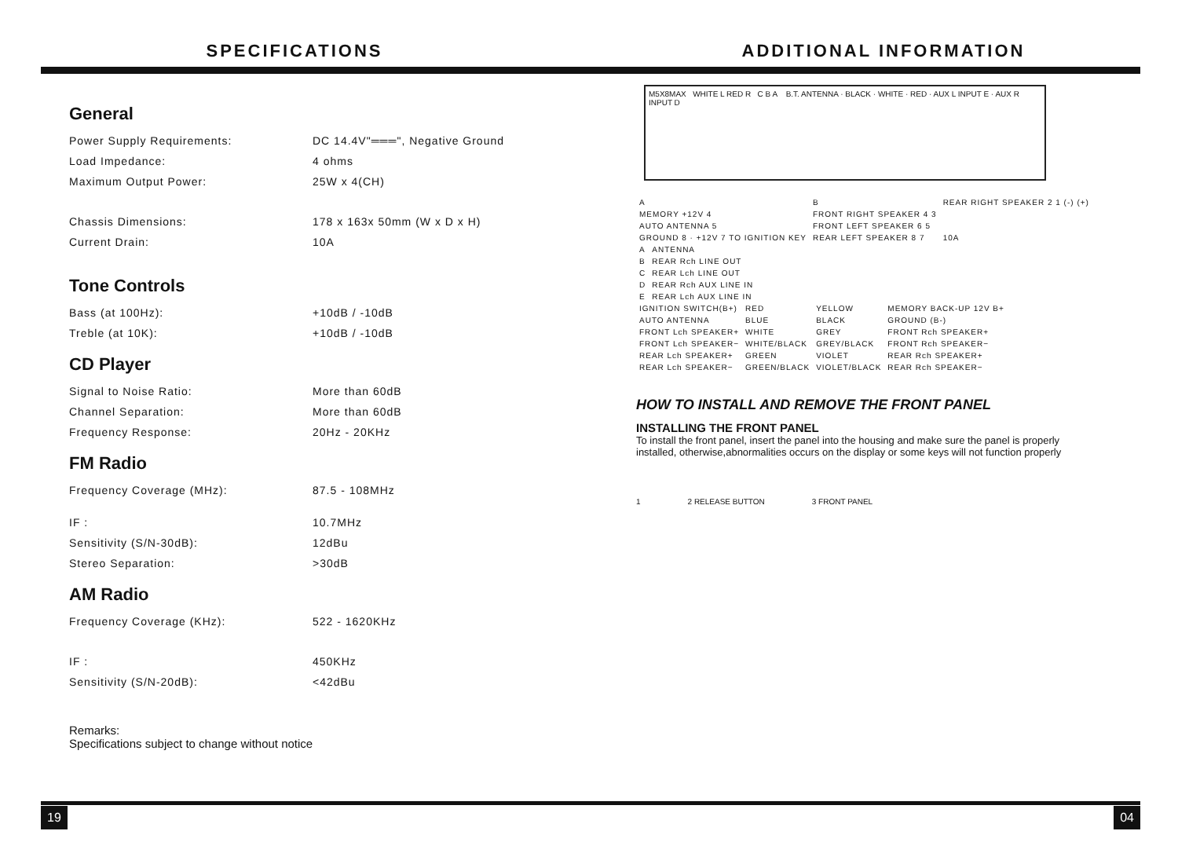SPECIFICATIONS ADDITIONAL INFORMATION
General
| Power Supply Requirements: | DC 14.4V"═══", Negative Ground |
| Load Impedance: | 4 ohms |
| Maximum Output Power: | 25W x 4(CH) |
| Chassis Dimensions: | 178 x 163x 50mm (W x D x H) |
| Current Drain: | 10A |
Tone Controls
| Bass (at 100Hz): | +10dB / -10dB |
| Treble (at 10K): | +10dB / -10dB |
CD Player
| Signal to Noise Ratio: | More than 60dB |
| Channel Separation: | More than 60dB |
| Frequency Response: | 20Hz - 20KHz |
FM Radio
| Frequency Coverage (MHz): | 87.5 - 108MHz |
| IF : | 10.7MHz |
| Sensitivity (S/N-30dB): | 12dBu |
| Stereo Separation: | >30dB |
AM Radio
| Frequency Coverage (KHz): | 522 - 1620KHz |
| IF : | 450KHz |
| Sensitivity (S/N-20dB): | <42dBu |
Remarks:
Specifications subject to change without notice
M5X8MAX WHITE L RED R C B A B.T. ANTENNA · BLACK · WHITE · RED · AUX L INPUT E · AUX R INPUT D
| A | B | REAR RIGHT SPEAKER 2 1 (-) (+) |
| MEMORY +12V 4 | FRONT RIGHT SPEAKER 4 3 | |
| AUTO ANTENNA 5 | FRONT LEFT SPEAKER 6 5 | |
| GROUND 8 · +12V 7 TO IGNITION KEY | REAR LEFT SPEAKER 8 7 | 10A |
| A | ANTENNA |
| B | REAR Rch LINE OUT |
| C | REAR Lch LINE OUT |
| D | REAR Rch AUX LINE IN |
| E | REAR Lch AUX LINE IN |
| IGNITION SWITCH(B+) | RED | YELLOW | MEMORY BACK-UP 12V B+ |
| AUTO ANTENNA | BLUE | BLACK | GROUND (B-) |
| FRONT Lch SPEAKER+ | WHITE | GREY | FRONT Rch SPEAKER+ |
| FRONT Lch SPEAKER− | WHITE/BLACK | GREY/BLACK | FRONT Rch SPEAKER− |
| REAR Lch SPEAKER+ | GREEN | VIOLET | REAR Rch SPEAKER+ |
| REAR Lch SPEAKER− | GREEN/BLACK | VIOLET/BLACK | REAR Rch SPEAKER− |
HOW TO INSTALL AND REMOVE THE FRONT PANEL
INSTALLING THE FRONT PANEL
To install the front panel, insert the panel into the housing and make sure the panel is properly installed, otherwise,abnormalities occurs on the display or some keys will not function properly
1 2 RELEASE BUTTON 3 FRONT PANEL
19 04